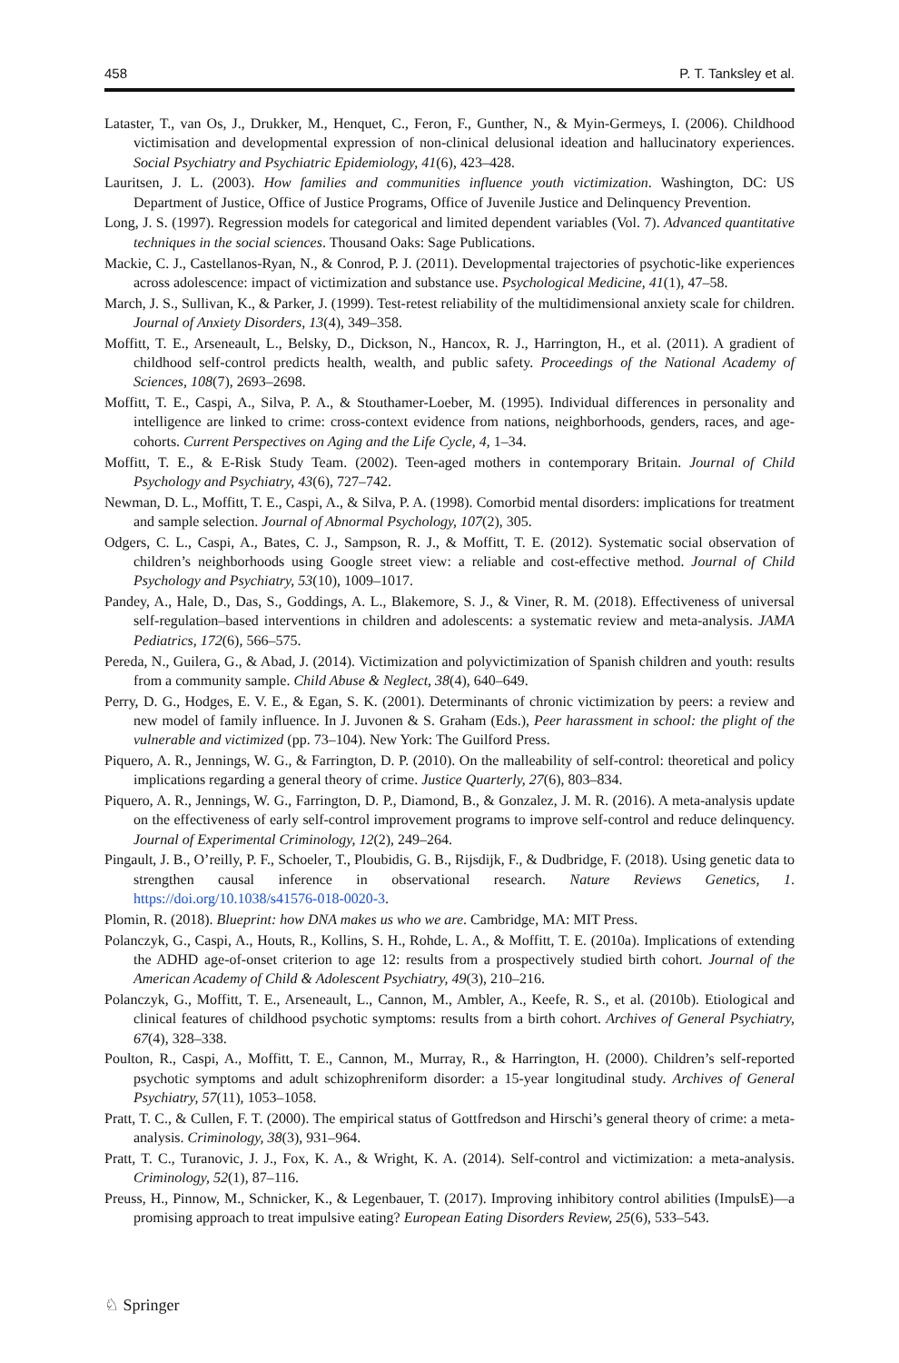458 P. T. Tanksley et al.
Lataster, T., van Os, J., Drukker, M., Henquet, C., Feron, F., Gunther, N., & Myin-Germeys, I. (2006). Childhood victimisation and developmental expression of non-clinical delusional ideation and hallucinatory experiences. Social Psychiatry and Psychiatric Epidemiology, 41(6), 423–428.
Lauritsen, J. L. (2003). How families and communities influence youth victimization. Washington, DC: US Department of Justice, Office of Justice Programs, Office of Juvenile Justice and Delinquency Prevention.
Long, J. S. (1997). Regression models for categorical and limited dependent variables (Vol. 7). Advanced quantitative techniques in the social sciences. Thousand Oaks: Sage Publications.
Mackie, C. J., Castellanos-Ryan, N., & Conrod, P. J. (2011). Developmental trajectories of psychotic-like experiences across adolescence: impact of victimization and substance use. Psychological Medicine, 41(1), 47–58.
March, J. S., Sullivan, K., & Parker, J. (1999). Test-retest reliability of the multidimensional anxiety scale for children. Journal of Anxiety Disorders, 13(4), 349–358.
Moffitt, T. E., Arseneault, L., Belsky, D., Dickson, N., Hancox, R. J., Harrington, H., et al. (2011). A gradient of childhood self-control predicts health, wealth, and public safety. Proceedings of the National Academy of Sciences, 108(7), 2693–2698.
Moffitt, T. E., Caspi, A., Silva, P. A., & Stouthamer-Loeber, M. (1995). Individual differences in personality and intelligence are linked to crime: cross-context evidence from nations, neighborhoods, genders, races, and age-cohorts. Current Perspectives on Aging and the Life Cycle, 4, 1–34.
Moffitt, T. E., & E-Risk Study Team. (2002). Teen-aged mothers in contemporary Britain. Journal of Child Psychology and Psychiatry, 43(6), 727–742.
Newman, D. L., Moffitt, T. E., Caspi, A., & Silva, P. A. (1998). Comorbid mental disorders: implications for treatment and sample selection. Journal of Abnormal Psychology, 107(2), 305.
Odgers, C. L., Caspi, A., Bates, C. J., Sampson, R. J., & Moffitt, T. E. (2012). Systematic social observation of children’s neighborhoods using Google street view: a reliable and cost-effective method. Journal of Child Psychology and Psychiatry, 53(10), 1009–1017.
Pandey, A., Hale, D., Das, S., Goddings, A. L., Blakemore, S. J., & Viner, R. M. (2018). Effectiveness of universal self-regulation–based interventions in children and adolescents: a systematic review and meta-analysis. JAMA Pediatrics, 172(6), 566–575.
Pereda, N., Guilera, G., & Abad, J. (2014). Victimization and polyvictimization of Spanish children and youth: results from a community sample. Child Abuse & Neglect, 38(4), 640–649.
Perry, D. G., Hodges, E. V. E., & Egan, S. K. (2001). Determinants of chronic victimization by peers: a review and new model of family influence. In J. Juvonen & S. Graham (Eds.), Peer harassment in school: the plight of the vulnerable and victimized (pp. 73–104). New York: The Guilford Press.
Piquero, A. R., Jennings, W. G., & Farrington, D. P. (2010). On the malleability of self-control: theoretical and policy implications regarding a general theory of crime. Justice Quarterly, 27(6), 803–834.
Piquero, A. R., Jennings, W. G., Farrington, D. P., Diamond, B., & Gonzalez, J. M. R. (2016). A meta-analysis update on the effectiveness of early self-control improvement programs to improve self-control and reduce delinquency. Journal of Experimental Criminology, 12(2), 249–264.
Pingault, J. B., O’reilly, P. F., Schoeler, T., Ploubidis, G. B., Rijsdijk, F., & Dudbridge, F. (2018). Using genetic data to strengthen causal inference in observational research. Nature Reviews Genetics, 1. https://doi.org/10.1038/s41576-018-0020-3.
Plomin, R. (2018). Blueprint: how DNA makes us who we are. Cambridge, MA: MIT Press.
Polanczyk, G., Caspi, A., Houts, R., Kollins, S. H., Rohde, L. A., & Moffitt, T. E. (2010a). Implications of extending the ADHD age-of-onset criterion to age 12: results from a prospectively studied birth cohort. Journal of the American Academy of Child & Adolescent Psychiatry, 49(3), 210–216.
Polanczyk, G., Moffitt, T. E., Arseneault, L., Cannon, M., Ambler, A., Keefe, R. S., et al. (2010b). Etiological and clinical features of childhood psychotic symptoms: results from a birth cohort. Archives of General Psychiatry, 67(4), 328–338.
Poulton, R., Caspi, A., Moffitt, T. E., Cannon, M., Murray, R., & Harrington, H. (2000). Children’s self-reported psychotic symptoms and adult schizophreniform disorder: a 15-year longitudinal study. Archives of General Psychiatry, 57(11), 1053–1058.
Pratt, T. C., & Cullen, F. T. (2000). The empirical status of Gottfredson and Hirschi’s general theory of crime: a meta-analysis. Criminology, 38(3), 931–964.
Pratt, T. C., Turanovic, J. J., Fox, K. A., & Wright, K. A. (2014). Self-control and victimization: a meta-analysis. Criminology, 52(1), 87–116.
Preuss, H., Pinnow, M., Schnicker, K., & Legenbauer, T. (2017). Improving inhibitory control abilities (ImpulsE)—a promising approach to treat impulsive eating? European Eating Disorders Review, 25(6), 533–543.
♘ Springer